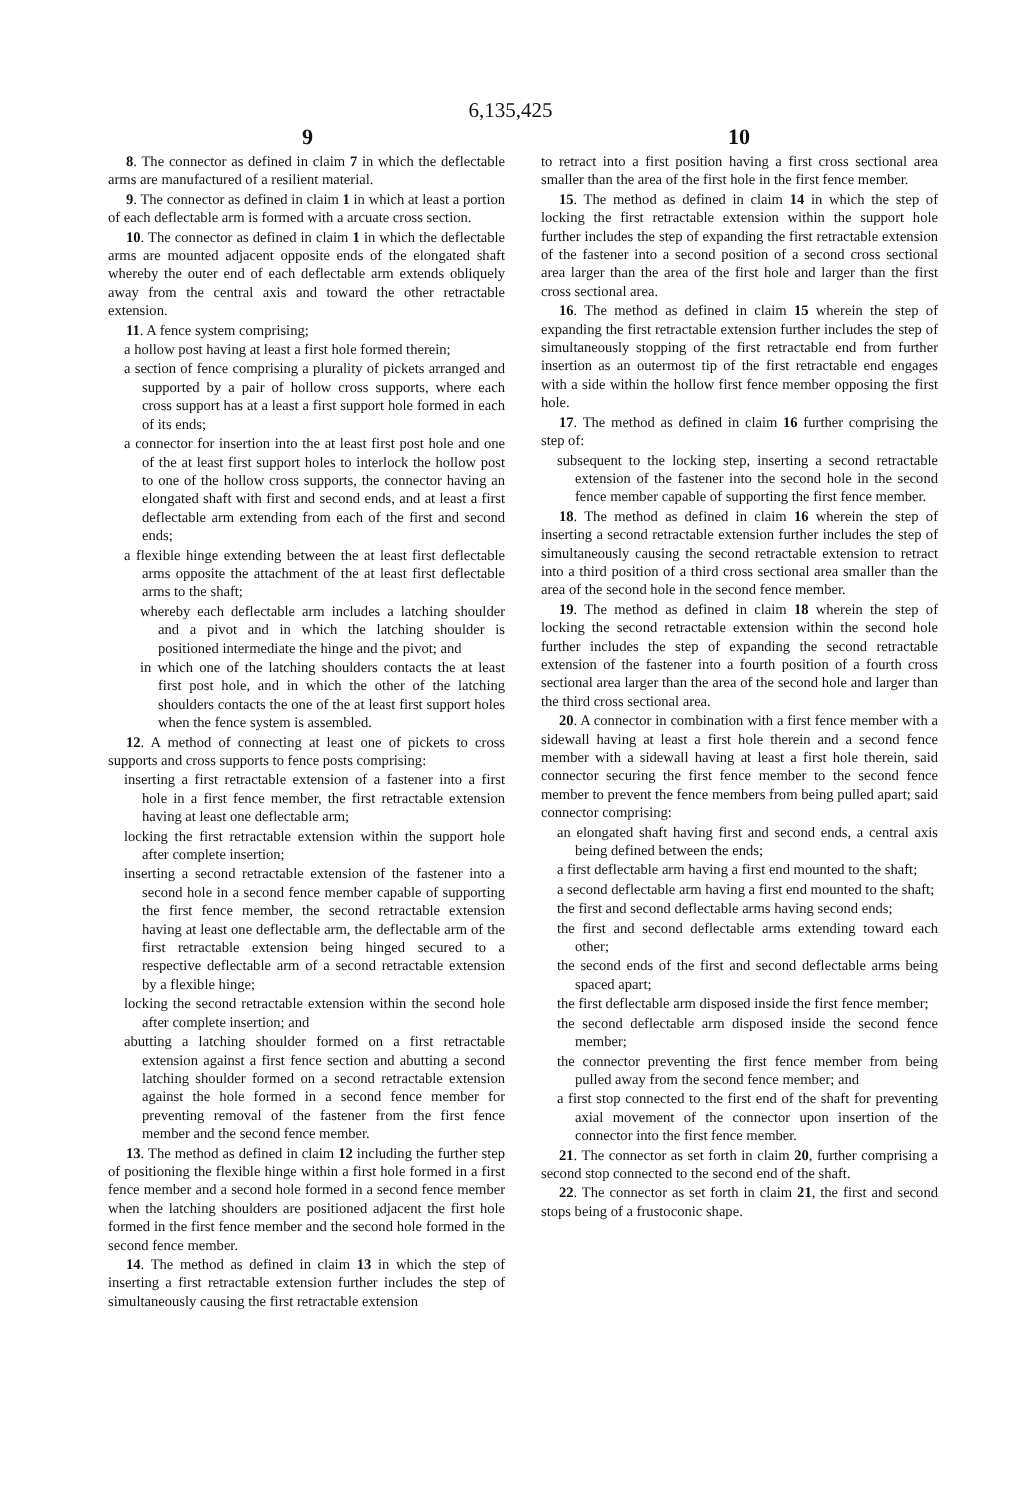6,135,425
9 10
8. The connector as defined in claim 7 in which the deflectable arms are manufactured of a resilient material.
9. The connector as defined in claim 1 in which at least a portion of each deflectable arm is formed with a arcuate cross section.
10. The connector as defined in claim 1 in which the deflectable arms are mounted adjacent opposite ends of the elongated shaft whereby the outer end of each deflectable arm extends obliquely away from the central axis and toward the other retractable extension.
11. A fence system comprising;
a hollow post having at least a first hole formed therein;
a section of fence comprising a plurality of pickets arranged and supported by a pair of hollow cross supports, where each cross support has at a least a first support hole formed in each of its ends;
a connector for insertion into the at least first post hole and one of the at least first support holes to interlock the hollow post to one of the hollow cross supports, the connector having an elongated shaft with first and second ends, and at least a first deflectable arm extending from each of the first and second ends;
a flexible hinge extending between the at least first deflectable arms opposite the attachment of the at least first deflectable arms to the shaft;
whereby each deflectable arm includes a latching shoulder and a pivot and in which the latching shoulder is positioned intermediate the hinge and the pivot; and
in which one of the latching shoulders contacts the at least first post hole, and in which the other of the latching shoulders contacts the one of the at least first support holes when the fence system is assembled.
12. A method of connecting at least one of pickets to cross supports and cross supports to fence posts comprising:
inserting a first retractable extension of a fastener into a first hole in a first fence member, the first retractable extension having at least one deflectable arm;
locking the first retractable extension within the support hole after complete insertion;
inserting a second retractable extension of the fastener into a second hole in a second fence member capable of supporting the first fence member, the second retractable extension having at least one deflectable arm, the deflectable arm of the first retractable extension being hinged secured to a respective deflectable arm of a second retractable extension by a flexible hinge;
locking the second retractable extension within the second hole after complete insertion; and
abutting a latching shoulder formed on a first retractable extension against a first fence section and abutting a second latching shoulder formed on a second retractable extension against the hole formed in a second fence member for preventing removal of the fastener from the first fence member and the second fence member.
13. The method as defined in claim 12 including the further step of positioning the flexible hinge within a first hole formed in a first fence member and a second hole formed in a second fence member when the latching shoulders are positioned adjacent the first hole formed in the first fence member and the second hole formed in the second fence member.
14. The method as defined in claim 13 in which the step of inserting a first retractable extension further includes the step of simultaneously causing the first retractable extension
to retract into a first position having a first cross sectional area smaller than the area of the first hole in the first fence member.
15. The method as defined in claim 14 in which the step of locking the first retractable extension within the support hole further includes the step of expanding the first retractable extension of the fastener into a second position of a second cross sectional area larger than the area of the first hole and larger than the first cross sectional area.
16. The method as defined in claim 15 wherein the step of expanding the first retractable extension further includes the step of simultaneously stopping of the first retractable end from further insertion as an outermost tip of the first retractable end engages with a side within the hollow first fence member opposing the first hole.
17. The method as defined in claim 16 further comprising the step of:
subsequent to the locking step, inserting a second retractable extension of the fastener into the second hole in the second fence member capable of supporting the first fence member.
18. The method as defined in claim 16 wherein the step of inserting a second retractable extension further includes the step of simultaneously causing the second retractable extension to retract into a third position of a third cross sectional area smaller than the area of the second hole in the second fence member.
19. The method as defined in claim 18 wherein the step of locking the second retractable extension within the second hole further includes the step of expanding the second retractable extension of the fastener into a fourth position of a fourth cross sectional area larger than the area of the second hole and larger than the third cross sectional area.
20. A connector in combination with a first fence member with a sidewall having at least a first hole therein and a second fence member with a sidewall having at least a first hole therein, said connector securing the first fence member to the second fence member to prevent the fence members from being pulled apart; said connector comprising:
an elongated shaft having first and second ends, a central axis being defined between the ends;
a first deflectable arm having a first end mounted to the shaft;
a second deflectable arm having a first end mounted to the shaft;
the first and second deflectable arms having second ends;
the first and second deflectable arms extending toward each other;
the second ends of the first and second deflectable arms being spaced apart;
the first deflectable arm disposed inside the first fence member;
the second deflectable arm disposed inside the second fence member;
the connector preventing the first fence member from being pulled away from the second fence member; and
a first stop connected to the first end of the shaft for preventing axial movement of the connector upon insertion of the connector into the first fence member.
21. The connector as set forth in claim 20, further comprising a second stop connected to the second end of the shaft.
22. The connector as set forth in claim 21, the first and second stops being of a frustoconic shape.